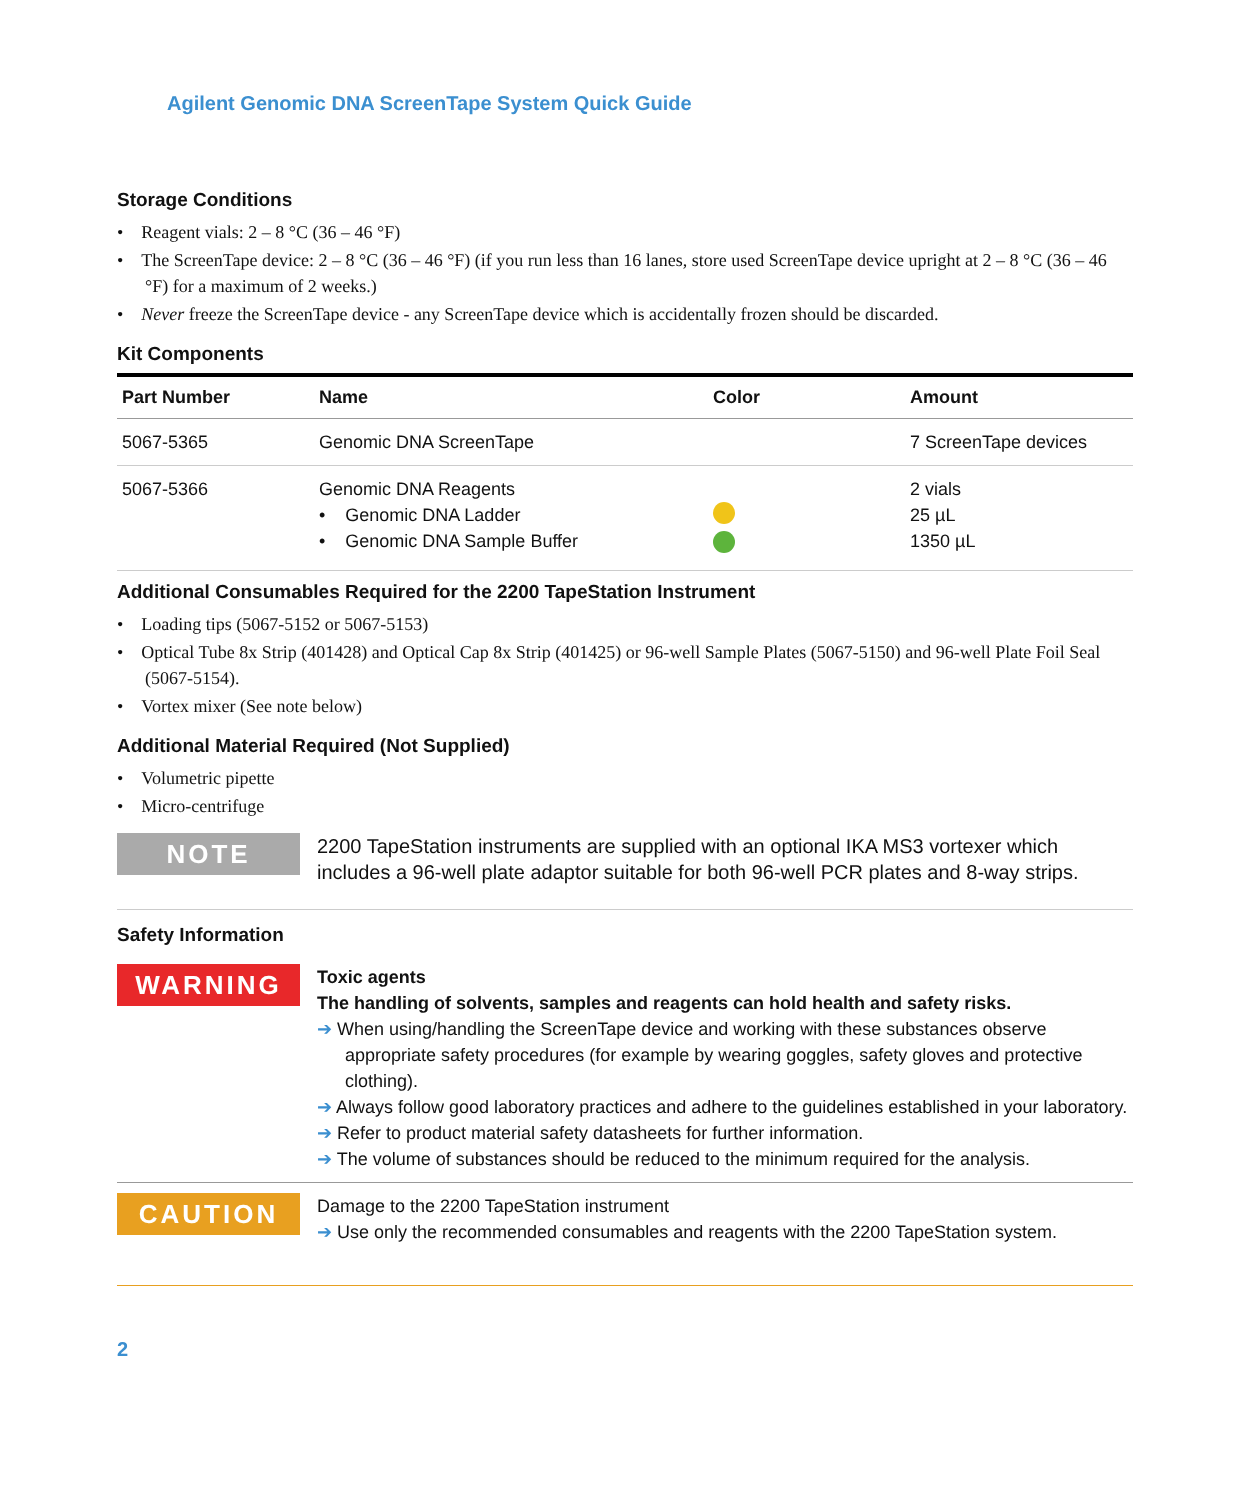Agilent Genomic DNA ScreenTape System Quick Guide
Storage Conditions
• Reagent vials: 2 – 8 °C (36 – 46 °F)
• The ScreenTape device: 2 – 8 °C (36 – 46 °F) (if you run less than 16 lanes, store used ScreenTape device upright at 2 – 8 °C (36 – 46 °F) for a maximum of 2 weeks.)
• Never freeze the ScreenTape device - any ScreenTape device which is accidentally frozen should be discarded.
Kit Components
| Part Number | Name | Color | Amount |
| --- | --- | --- | --- |
| 5067-5365 | Genomic DNA ScreenTape | | 7 ScreenTape devices |
| 5067-5366 | Genomic DNA Reagents • Genomic DNA Ladder • Genomic DNA Sample Buffer | | 2 vials 25 µL 1350 µL |
Additional Consumables Required for the 2200 TapeStation Instrument
• Loading tips (5067-5152 or 5067-5153)
• Optical Tube 8x Strip (401428) and Optical Cap 8x Strip (401425) or 96-well Sample Plates (5067-5150) and 96-well Plate Foil Seal (5067-5154).
• Vortex mixer (See note below)
Additional Material Required (Not Supplied)
• Volumetric pipette
• Micro-centrifuge
NOTE
2200 TapeStation instruments are supplied with an optional IKA MS3 vortexer which includes a 96-well plate adaptor suitable for both 96-well PCR plates and 8-way strips.
Safety Information
WARNING
Toxic agents
The handling of solvents, samples and reagents can hold health and safety risks.
➔ When using/handling the ScreenTape device and working with these substances observe appropriate safety procedures (for example by wearing goggles, safety gloves and protective clothing).
➔ Always follow good laboratory practices and adhere to the guidelines established in your laboratory.
➔ Refer to product material safety datasheets for further information.
➔ The volume of substances should be reduced to the minimum required for the analysis.
CAUTION
Damage to the 2200 TapeStation instrument
➔ Use only the recommended consumables and reagents with the 2200 TapeStation system.
2